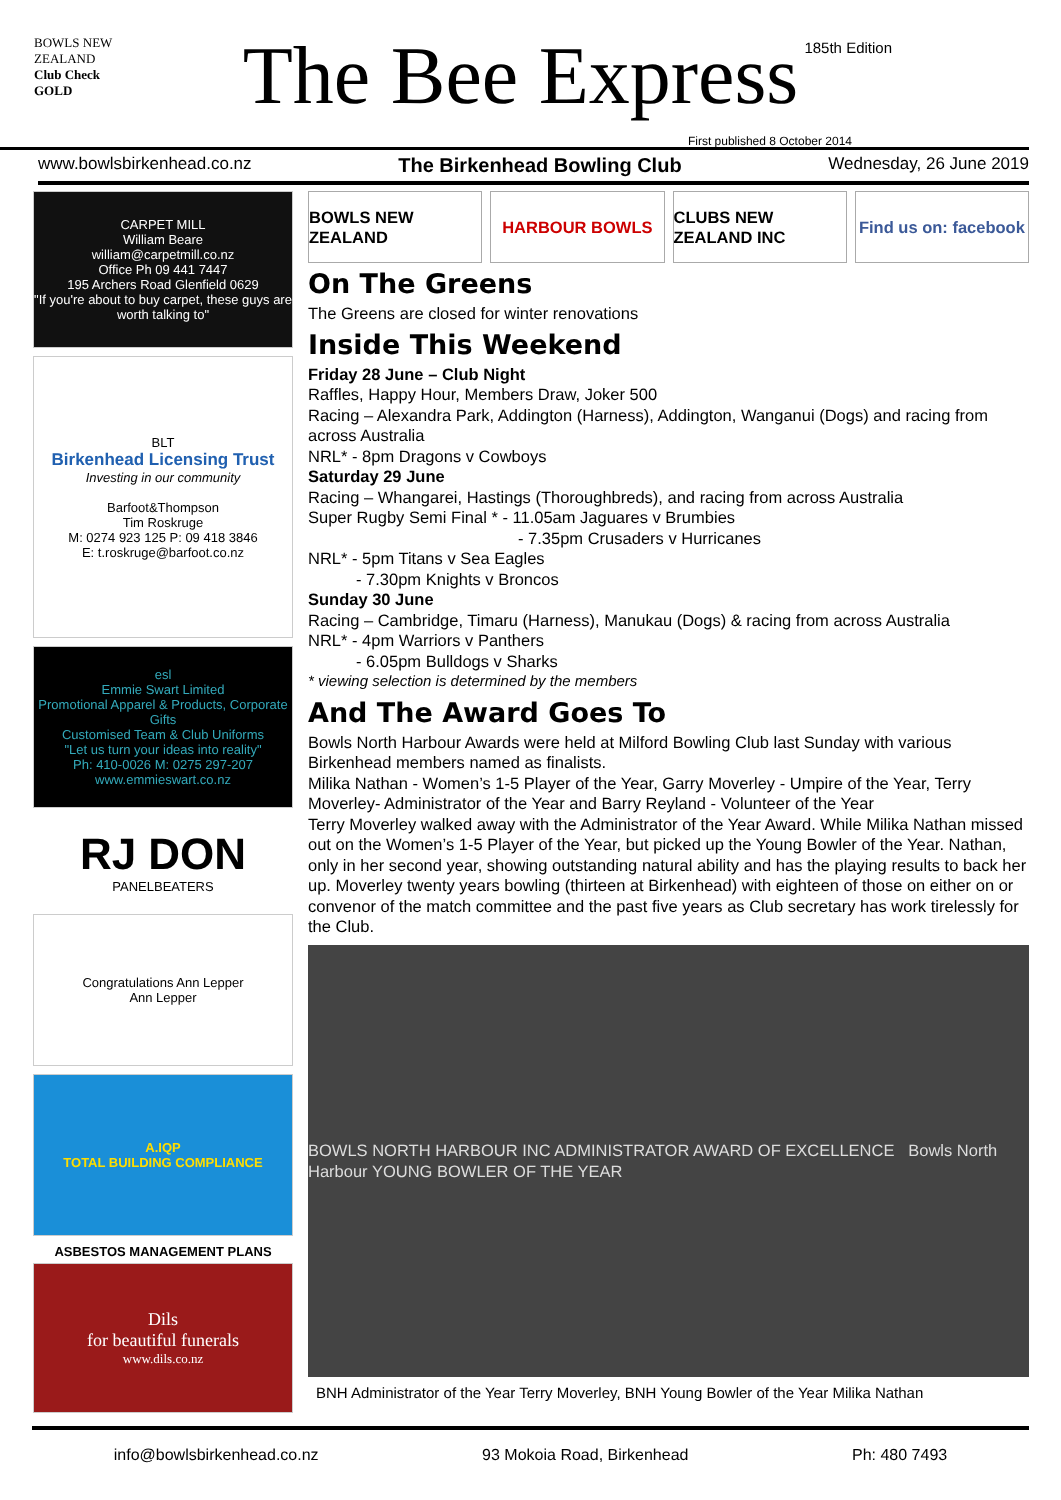BOWLS NEW ZEALAND
Club Check GOLD
The Bee Express 185th Edition
First published 8 October 2014
www.bowlsbirkenhead.co.nz The Birkenhead Bowling Club Wednesday, 26 June 2019
CARPET MILL
William Beare
william@carpetmill.co.nz
Office Ph 09 441 7447
195 Archers Road Glenfield 0629
"If you're about to buy carpet, these guys are worth talking to"
BLT
Birkenhead Licensing Trust
Investing in our community
Barfoot&Thompson
Tim Roskruge
M: 0274 923 125 P: 09 418 3846
E: t.roskruge@barfoot.co.nz
esl
Emmie Swart Limited
Promotional Apparel & Products, Corporate Gifts
Customised Team & Club Uniforms
"Let us turn your ideas into reality"
Ph: 410-0026 M: 0275 297-207 www.emmieswart.co.nz
RJ DON
PANELBEATERS
Congratulations Ann Lepper
Ann Lepper
A.IQP
TOTAL BUILDING COMPLIANCE
ASBESTOS MANAGEMENT PLANS
Dils
for beautiful funerals
www.dils.co.nz
BOWLS NEW ZEALAND HARBOUR BOWLS CLUBS NEW ZEALAND INC Find us on: facebook
On The Greens
The Greens are closed for winter renovations
Inside This Weekend
Friday 28 June – Club Night
Raffles, Happy Hour, Members Draw, Joker 500
Racing – Alexandra Park, Addington (Harness), Addington, Wanganui (Dogs) and racing from across Australia
NRL* - 8pm Dragons v Cowboys
Saturday 29 June
Racing – Whangarei, Hastings (Thoroughbreds), and racing from across Australia
Super Rugby Semi Final * - 11.05am Jaguares v Brumbies
- 7.35pm Crusaders v Hurricanes
NRL* - 5pm Titans v Sea Eagles
- 7.30pm Knights v Broncos
Sunday 30 June
Racing – Cambridge, Timaru (Harness), Manukau (Dogs) & racing from across Australia
NRL* - 4pm Warriors v Panthers
- 6.05pm Bulldogs v Sharks
* viewing selection is determined by the members
And The Award Goes To
Bowls North Harbour Awards were held at Milford Bowling Club last Sunday with various Birkenhead members named as finalists.
Milika Nathan - Women’s 1-5 Player of the Year, Garry Moverley - Umpire of the Year, Terry Moverley- Administrator of the Year and Barry Reyland - Volunteer of the Year
Terry Moverley walked away with the Administrator of the Year Award. While Milika Nathan missed out on the Women’s 1-5 Player of the Year, but picked up the Young Bowler of the Year. Nathan, only in her second year, showing outstanding natural ability and has the playing results to back her up. Moverley twenty years bowling (thirteen at Birkenhead) with eighteen of those on either on or convenor of the match committee and the past five years as Club secretary has work tirelessly for the Club.
BOWLS NORTH HARBOUR INC ADMINISTRATOR AWARD OF EXCELLENCE Bowls North Harbour YOUNG BOWLER OF THE YEAR
BNH Administrator of the Year Terry Moverley, BNH Young Bowler of the Year Milika Nathan
info@bowlsbirkenhead.co.nz 93 Mokoia Road, Birkenhead Ph: 480 7493